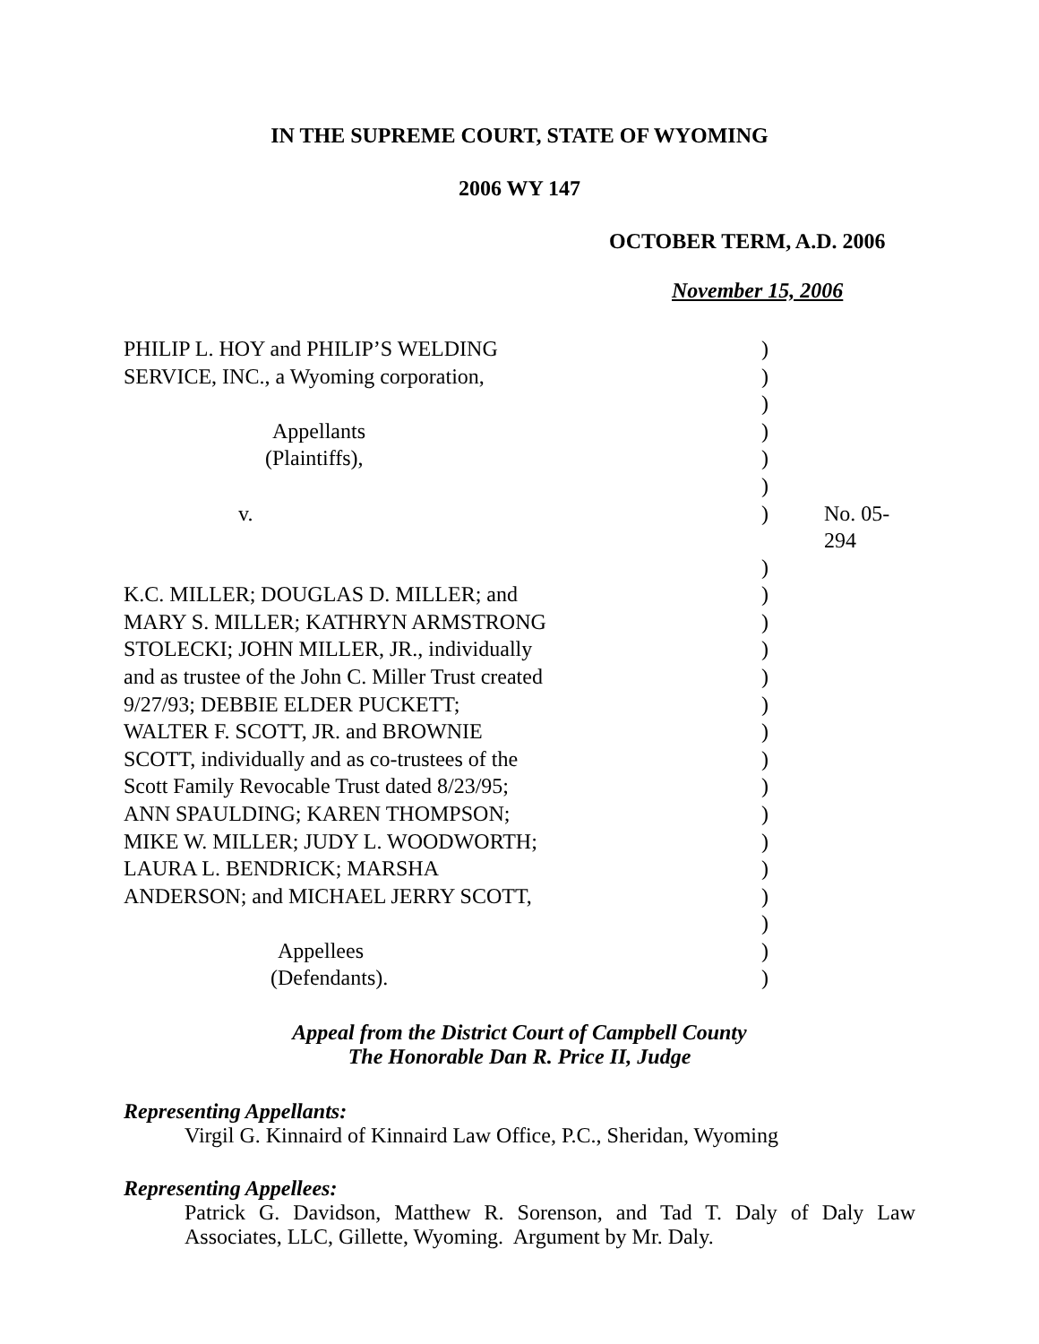IN THE SUPREME COURT, STATE OF WYOMING
2006 WY 147
OCTOBER TERM, A.D. 2006
November 15, 2006
| PHILIP L. HOY and PHILIP’S WELDING | ) | |
| SERVICE, INC., a Wyoming corporation, | ) | |
| | ) | |
| Appellants | ) | |
| (Plaintiffs), | ) | |
| | ) | |
| v. | ) | No. 05-294 |
| | ) | |
| K.C. MILLER; DOUGLAS D. MILLER; and | ) | |
| MARY S. MILLER; KATHRYN ARMSTRONG | ) | |
| STOLECKI; JOHN MILLER, JR., individually | ) | |
| and as trustee of the John C. Miller Trust created | ) | |
| 9/27/93; DEBBIE ELDER PUCKETT; | ) | |
| WALTER F. SCOTT, JR. and BROWNIE | ) | |
| SCOTT, individually and as co-trustees of the | ) | |
| Scott Family Revocable Trust dated 8/23/95; | ) | |
| ANN SPAULDING; KAREN THOMPSON; | ) | |
| MIKE W. MILLER; JUDY L. WOODWORTH; | ) | |
| LAURA L. BENDRICK; MARSHA | ) | |
| ANDERSON; and MICHAEL JERRY SCOTT, | ) | |
| | ) | |
| Appellees | ) | |
| (Defendants). | ) | |
Appeal from the District Court of Campbell County
The Honorable Dan R. Price II, Judge
Representing Appellants:
Virgil G. Kinnaird of Kinnaird Law Office, P.C., Sheridan, Wyoming
Representing Appellees:
Patrick G. Davidson, Matthew R. Sorenson, and Tad T. Daly of Daly Law Associates, LLC, Gillette, Wyoming. Argument by Mr. Daly.